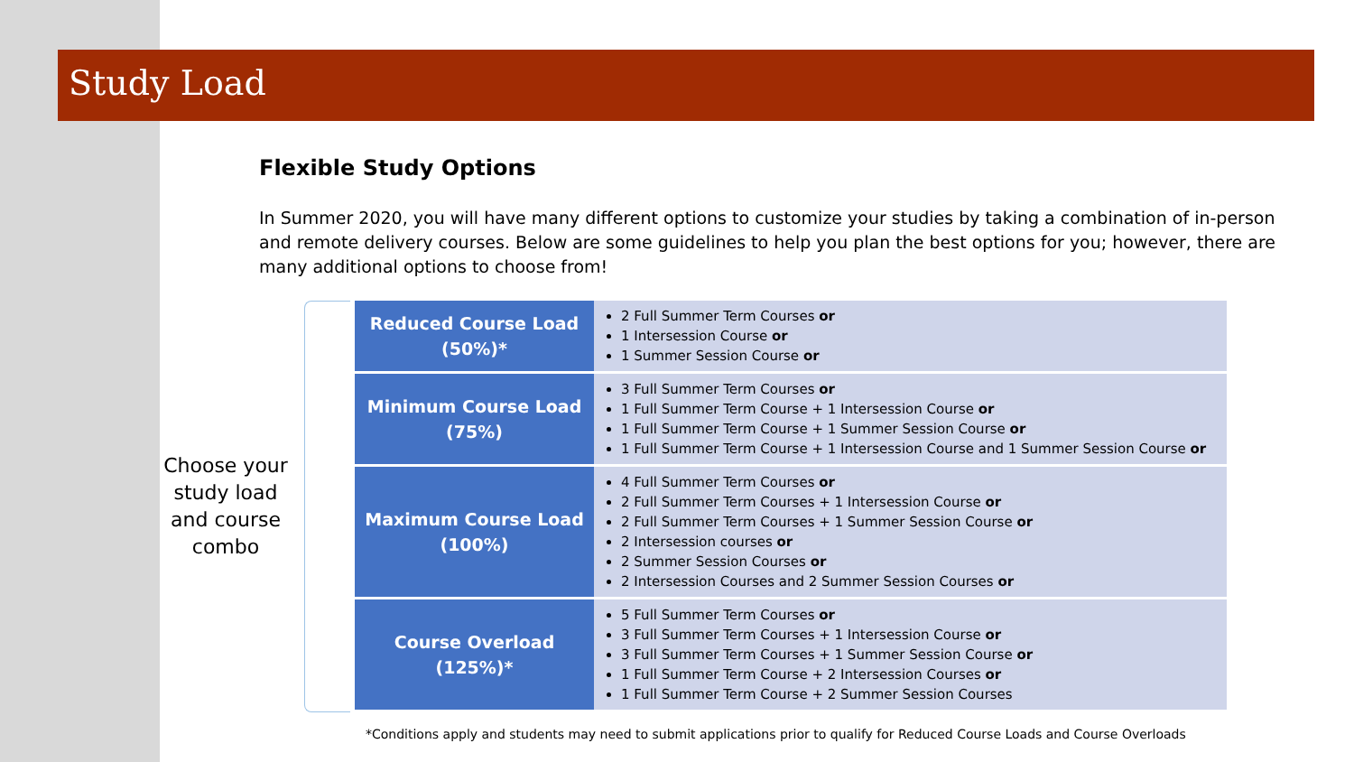Study Load
Flexible Study Options
In Summer 2020, you will have many different options to customize your studies by taking a combination of in-person and remote delivery courses. Below are some guidelines to help you plan the best options for you; however, there are many additional options to choose from!
Choose your study load and course combo
| Reduced Course Load (50%)* | 2 Full Summer Term Courses or 1 Intersession Course or 1 Summer Session Course or |
| Minimum Course Load (75%) | 3 Full Summer Term Courses or 1 Full Summer Term Course + 1 Intersession Course or 1 Full Summer Term Course + 1 Summer Session Course or 1 Full Summer Term Course + 1 Intersession Course and 1 Summer Session Course or |
| Maximum Course Load (100%) | 4 Full Summer Term Courses or 2 Full Summer Term Courses + 1 Intersession Course or 2 Full Summer Term Courses + 1 Summer Session Course or 2 Intersession courses or 2 Summer Session Courses or 2 Intersession Courses and 2 Summer Session Courses or |
| Course Overload (125%)* | 5 Full Summer Term Courses or 3 Full Summer Term Courses + 1 Intersession Course or 3 Full Summer Term Courses + 1 Summer Session Course or 1 Full Summer Term Course + 2 Intersession Courses or 1 Full Summer Term Course + 2 Summer Session Courses |
*Conditions apply and students may need to submit applications prior to qualify for Reduced Course Loads and Course Overloads